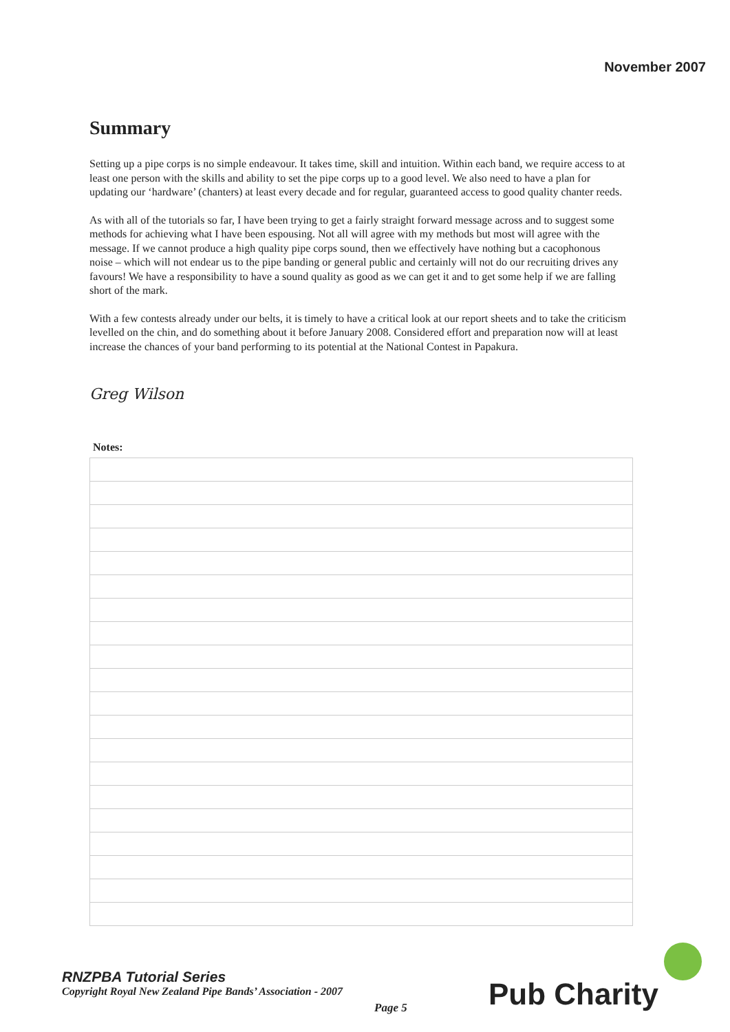November 2007
Summary
Setting up a pipe corps is no simple endeavour. It takes time, skill and intuition. Within each band, we require access to at least one person with the skills and ability to set the pipe corps up to a good level. We also need to have a plan for updating our ‘hardware’ (chanters) at least every decade and for regular, guaranteed access to good quality chanter reeds.
As with all of the tutorials so far, I have been trying to get a fairly straight forward message across and to suggest some methods for achieving what I have been espousing. Not all will agree with my methods but most will agree with the message. If we cannot produce a high quality pipe corps sound, then we effectively have nothing but a cacophonous noise – which will not endear us to the pipe banding or general public and certainly will not do our recruiting drives any favours! We have a responsibility to have a sound quality as good as we can get it and to get some help if we are falling short of the mark.
With a few contests already under our belts, it is timely to have a critical look at our report sheets and to take the criticism levelled on the chin, and do something about it before January 2008. Considered effort and preparation now will at least increase the chances of your band performing to its potential at the National Contest in Papakura.
Greg Wilson
Notes:
RNZPBA Tutorial Series
Copyright Royal New Zealand Pipe Bands’ Association - 2007
Page 5 Pub Charity